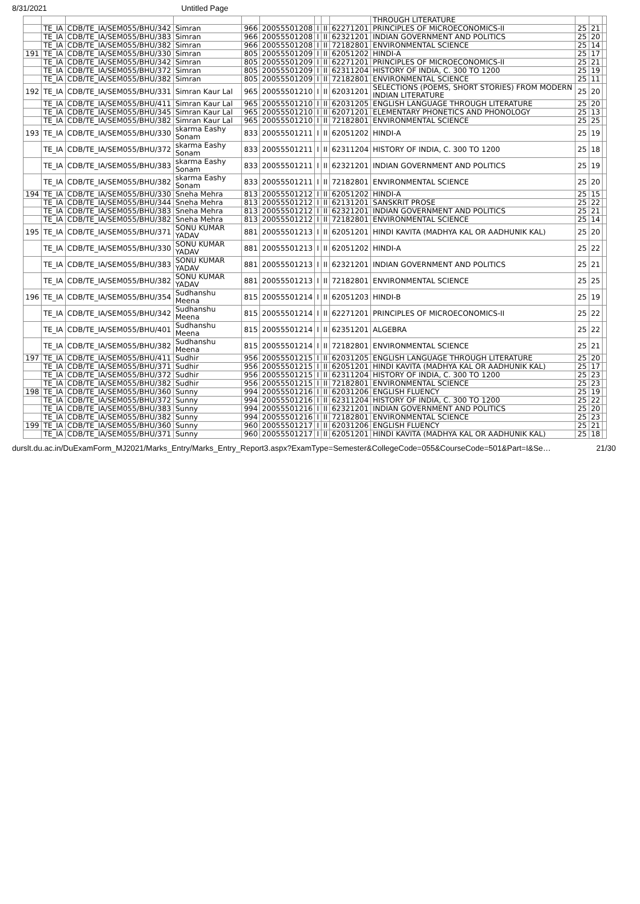8/31/2021 Untitled Page
| | | | | | | | | | THROUGH LITERATURE | | | |
| | TE_IA | CDB/TE_IA/SEM055/BHU/342 | Simran | 966 | 20055501208 | I | II | 62271201 | PRINCIPLES OF MICROECONOMICS-II | 25 | 21 | |
| | TE_IA | CDB/TE_IA/SEM055/BHU/383 | Simran | 966 | 20055501208 | I | II | 62321201 | INDIAN GOVERNMENT AND POLITICS | 25 | 20 | |
| | TE_IA | CDB/TE_IA/SEM055/BHU/382 | Simran | 966 | 20055501208 | I | II | 72182801 | ENVIRONMENTAL SCIENCE | 25 | 14 | |
| 191 | TE_IA | CDB/TE_IA/SEM055/BHU/330 | Simran | 805 | 20055501209 | I | II | 62051202 | HINDI-A | 25 | 17 | |
| | TE_IA | CDB/TE_IA/SEM055/BHU/342 | Simran | 805 | 20055501209 | I | II | 62271201 | PRINCIPLES OF MICROECONOMICS-II | 25 | 21 | |
| | TE_IA | CDB/TE_IA/SEM055/BHU/372 | Simran | 805 | 20055501209 | I | II | 62311204 | HISTORY OF INDIA, C. 300 TO 1200 | 25 | 19 | |
| | TE_IA | CDB/TE_IA/SEM055/BHU/382 | Simran | 805 | 20055501209 | I | II | 72182801 | ENVIRONMENTAL SCIENCE | 25 | 11 | |
| 192 | TE_IA | CDB/TE_IA/SEM055/BHU/331 | Simran Kaur Lal | 965 | 20055501210 | I | II | 62031201 | SELECTIONS (POEMS, SHORT STORIES) FROM MODERN INDIAN LITERATURE | 25 | 20 | |
| | TE_IA | CDB/TE_IA/SEM055/BHU/411 | Simran Kaur Lal | 965 | 20055501210 | I | II | 62031205 | ENGLISH LANGUAGE THROUGH LITERATURE | 25 | 20 | |
| | TE_IA | CDB/TE_IA/SEM055/BHU/345 | Simran Kaur Lal | 965 | 20055501210 | I | II | 62071201 | ELEMENTARY PHONETICS AND PHONOLOGY | 25 | 13 | |
| | TE_IA | CDB/TE_IA/SEM055/BHU/382 | Simran Kaur Lal | 965 | 20055501210 | I | II | 72182801 | ENVIRONMENTAL SCIENCE | 25 | 25 | |
| 193 | TE_IA | CDB/TE_IA/SEM055/BHU/330 | skarma Eashy Sonam | 833 | 20055501211 | I | II | 62051202 | HINDI-A | 25 | 19 | |
| | TE_IA | CDB/TE_IA/SEM055/BHU/372 | skarma Eashy Sonam | 833 | 20055501211 | I | II | 62311204 | HISTORY OF INDIA, C. 300 TO 1200 | 25 | 18 | |
| | TE_IA | CDB/TE_IA/SEM055/BHU/383 | skarma Eashy Sonam | 833 | 20055501211 | I | II | 62321201 | INDIAN GOVERNMENT AND POLITICS | 25 | 19 | |
| | TE_IA | CDB/TE_IA/SEM055/BHU/382 | skarma Eashy Sonam | 833 | 20055501211 | I | II | 72182801 | ENVIRONMENTAL SCIENCE | 25 | 20 | |
| 194 | TE_IA | CDB/TE_IA/SEM055/BHU/330 | Sneha Mehra | 813 | 20055501212 | I | II | 62051202 | HINDI-A | 25 | 15 | |
| | TE_IA | CDB/TE_IA/SEM055/BHU/344 | Sneha Mehra | 813 | 20055501212 | I | II | 62131201 | SANSKRIT PROSE | 25 | 22 | |
| | TE_IA | CDB/TE_IA/SEM055/BHU/383 | Sneha Mehra | 813 | 20055501212 | I | II | 62321201 | INDIAN GOVERNMENT AND POLITICS | 25 | 21 | |
| | TE_IA | CDB/TE_IA/SEM055/BHU/382 | Sneha Mehra | 813 | 20055501212 | I | II | 72182801 | ENVIRONMENTAL SCIENCE | 25 | 14 | |
| 195 | TE_IA | CDB/TE_IA/SEM055/BHU/371 | SONU KUMAR YADAV | 881 | 20055501213 | I | II | 62051201 | HINDI KAVITA (MADHYA KAL OR AADHUNIK KAL) | 25 | 20 | |
| | TE_IA | CDB/TE_IA/SEM055/BHU/330 | SONU KUMAR YADAV | 881 | 20055501213 | I | II | 62051202 | HINDI-A | 25 | 22 | |
| | TE_IA | CDB/TE_IA/SEM055/BHU/383 | SONU KUMAR YADAV | 881 | 20055501213 | I | II | 62321201 | INDIAN GOVERNMENT AND POLITICS | 25 | 21 | |
| | TE_IA | CDB/TE_IA/SEM055/BHU/382 | SONU KUMAR YADAV | 881 | 20055501213 | I | II | 72182801 | ENVIRONMENTAL SCIENCE | 25 | 25 | |
| 196 | TE_IA | CDB/TE_IA/SEM055/BHU/354 | Sudhanshu Meena | 815 | 20055501214 | I | II | 62051203 | HINDI-B | 25 | 19 | |
| | TE_IA | CDB/TE_IA/SEM055/BHU/342 | Sudhanshu Meena | 815 | 20055501214 | I | II | 62271201 | PRINCIPLES OF MICROECONOMICS-II | 25 | 22 | |
| | TE_IA | CDB/TE_IA/SEM055/BHU/401 | Sudhanshu Meena | 815 | 20055501214 | I | II | 62351201 | ALGEBRA | 25 | 22 | |
| | TE_IA | CDB/TE_IA/SEM055/BHU/382 | Sudhanshu Meena | 815 | 20055501214 | I | II | 72182801 | ENVIRONMENTAL SCIENCE | 25 | 21 | |
| 197 | TE_IA | CDB/TE_IA/SEM055/BHU/411 | Sudhir | 956 | 20055501215 | I | II | 62031205 | ENGLISH LANGUAGE THROUGH LITERATURE | 25 | 20 | |
| | TE_IA | CDB/TE_IA/SEM055/BHU/371 | Sudhir | 956 | 20055501215 | I | II | 62051201 | HINDI KAVITA (MADHYA KAL OR AADHUNIK KAL) | 25 | 17 | |
| | TE_IA | CDB/TE_IA/SEM055/BHU/372 | Sudhir | 956 | 20055501215 | I | II | 62311204 | HISTORY OF INDIA, C. 300 TO 1200 | 25 | 23 | |
| | TE_IA | CDB/TE_IA/SEM055/BHU/382 | Sudhir | 956 | 20055501215 | I | II | 72182801 | ENVIRONMENTAL SCIENCE | 25 | 23 | |
| 198 | TE_IA | CDB/TE_IA/SEM055/BHU/360 | Sunny | 994 | 20055501216 | I | II | 62031206 | ENGLISH FLUENCY | 25 | 19 | |
| | TE_IA | CDB/TE_IA/SEM055/BHU/372 | Sunny | 994 | 20055501216 | I | II | 62311204 | HISTORY OF INDIA, C. 300 TO 1200 | 25 | 22 | |
| | TE_IA | CDB/TE_IA/SEM055/BHU/383 | Sunny | 994 | 20055501216 | I | II | 62321201 | INDIAN GOVERNMENT AND POLITICS | 25 | 20 | |
| | TE_IA | CDB/TE_IA/SEM055/BHU/382 | Sunny | 994 | 20055501216 | I | II | 72182801 | ENVIRONMENTAL SCIENCE | 25 | 23 | |
| 199 | TE_IA | CDB/TE_IA/SEM055/BHU/360 | Sunny | 960 | 20055501217 | I | II | 62031206 | ENGLISH FLUENCY | 25 | 21 | |
| | TE_IA | CDB/TE_IA/SEM055/BHU/371 | Sunny | 960 | 20055501217 | I | II | 62051201 | HINDI KAVITA (MADHYA KAL OR AADHUNIK KAL) | 25 | 18 | |
durslt.du.ac.in/DuExamForm_MJ2021/Marks_Entry/Marks_Entry_Report3.aspx?ExamType=Semester&CollegeCode=055&CourseCode=501&Part=I&Se… 21/30